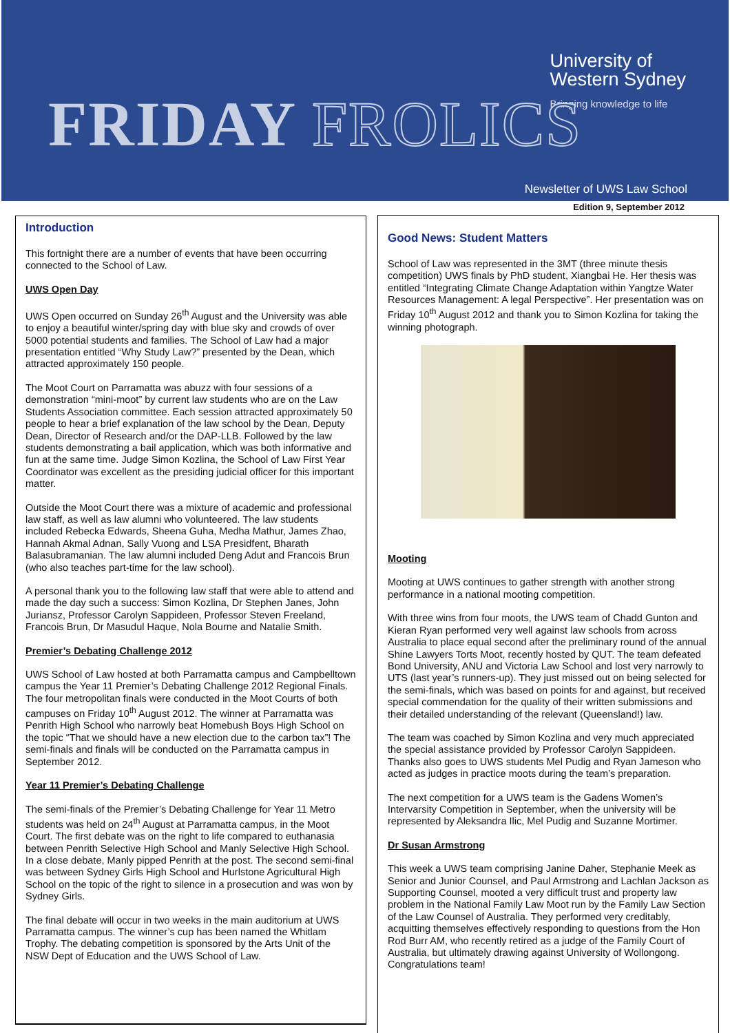University of
Western Sydney
Bringing knowledge to life
FRIDAY FROLICS Newsletter of UWS Law School
Edition 9, September 2012
Introduction
This fortnight there are a number of events that have been occurring connected to the School of Law.
UWS Open Day
UWS Open occurred on Sunday 26<sup>th</sup> August and the University was able to enjoy a beautiful winter/spring day with blue sky and crowds of over 5000 potential students and families. The School of Law had a major presentation entitled “Why Study Law?” presented by the Dean, which attracted approximately 150 people.
The Moot Court on Parramatta was abuzz with four sessions of a demonstration “mini-moot” by current law students who are on the Law Students Association committee. Each session attracted approximately 50 people to hear a brief explanation of the law school by the Dean, Deputy Dean, Director of Research and/or the DAP-LLB. Followed by the law students demonstrating a bail application, which was both informative and fun at the same time. Judge Simon Kozlina, the School of Law First Year Coordinator was excellent as the presiding judicial officer for this important matter.
Outside the Moot Court there was a mixture of academic and professional law staff, as well as law alumni who volunteered. The law students included Rebecka Edwards, Sheena Guha, Medha Mathur, James Zhao, Hannah Akmal Adnan, Sally Vuong and LSA Presidfent, Bharath Balasubramanian. The law alumni included Deng Adut and Francois Brun (who also teaches part-time for the law school).
A personal thank you to the following law staff that were able to attend and made the day such a success: Simon Kozlina, Dr Stephen Janes, John Juriansz, Professor Carolyn Sappideen, Professor Steven Freeland, Francois Brun, Dr Masudul Haque, Nola Bourne and Natalie Smith.
Premier’s Debating Challenge 2012
UWS School of Law hosted at both Parramatta campus and Campbelltown campus the Year 11 Premier’s Debating Challenge 2012 Regional Finals. The four metropolitan finals were conducted in the Moot Courts of both campuses on Friday 10<sup>th</sup> August 2012. The winner at Parramatta was Penrith High School who narrowly beat Homebush Boys High School on the topic “That we should have a new election due to the carbon tax”! The semi-finals and finals will be conducted on the Parramatta campus in September 2012.
Year 11 Premier’s Debating Challenge
The semi-finals of the Premier’s Debating Challenge for Year 11 Metro students was held on 24<sup>th</sup> August at Parramatta campus, in the Moot Court. The first debate was on the right to life compared to euthanasia between Penrith Selective High School and Manly Selective High School. In a close debate, Manly pipped Penrith at the post. The second semi-final was between Sydney Girls High School and Hurlstone Agricultural High School on the topic of the right to silence in a prosecution and was won by Sydney Girls.
The final debate will occur in two weeks in the main auditorium at UWS Parramatta campus. The winner’s cup has been named the Whitlam Trophy. The debating competition is sponsored by the Arts Unit of the NSW Dept of Education and the UWS School of Law.
Good News: Student Matters
School of Law was represented in the 3MT (three minute thesis competition) UWS finals by PhD student, Xiangbai He. Her thesis was entitled “Integrating Climate Change Adaptation within Yangtze Water Resources Management: A legal Perspective”. Her presentation was on Friday 10<sup>th</sup> August 2012 and thank you to Simon Kozlina for taking the winning photograph.
Mooting
Mooting at UWS continues to gather strength with another strong performance in a national mooting competition.
With three wins from four moots, the UWS team of Chadd Gunton and Kieran Ryan performed very well against law schools from across Australia to place equal second after the preliminary round of the annual Shine Lawyers Torts Moot, recently hosted by QUT. The team defeated Bond University, ANU and Victoria Law School and lost very narrowly to UTS (last year’s runners-up). They just missed out on being selected for the semi-finals, which was based on points for and against, but received special commendation for the quality of their written submissions and their detailed understanding of the relevant (Queensland!) law.
The team was coached by Simon Kozlina and very much appreciated the special assistance provided by Professor Carolyn Sappideen. Thanks also goes to UWS students Mel Pudig and Ryan Jameson who acted as judges in practice moots during the team’s preparation.
The next competition for a UWS team is the Gadens Women’s Intervarsity Competition in September, when the university will be represented by Aleksandra Ilic, Mel Pudig and Suzanne Mortimer.
Dr Susan Armstrong
This week a UWS team comprising Janine Daher, Stephanie Meek as Senior and Junior Counsel, and Paul Armstrong and Lachlan Jackson as Supporting Counsel, mooted a very difficult trust and property law problem in the National Family Law Moot run by the Family Law Section of the Law Counsel of Australia. They performed very creditably, acquitting themselves effectively responding to questions from the Hon Rod Burr AM, who recently retired as a judge of the Family Court of Australia, but ultimately drawing against University of Wollongong. Congratulations team!